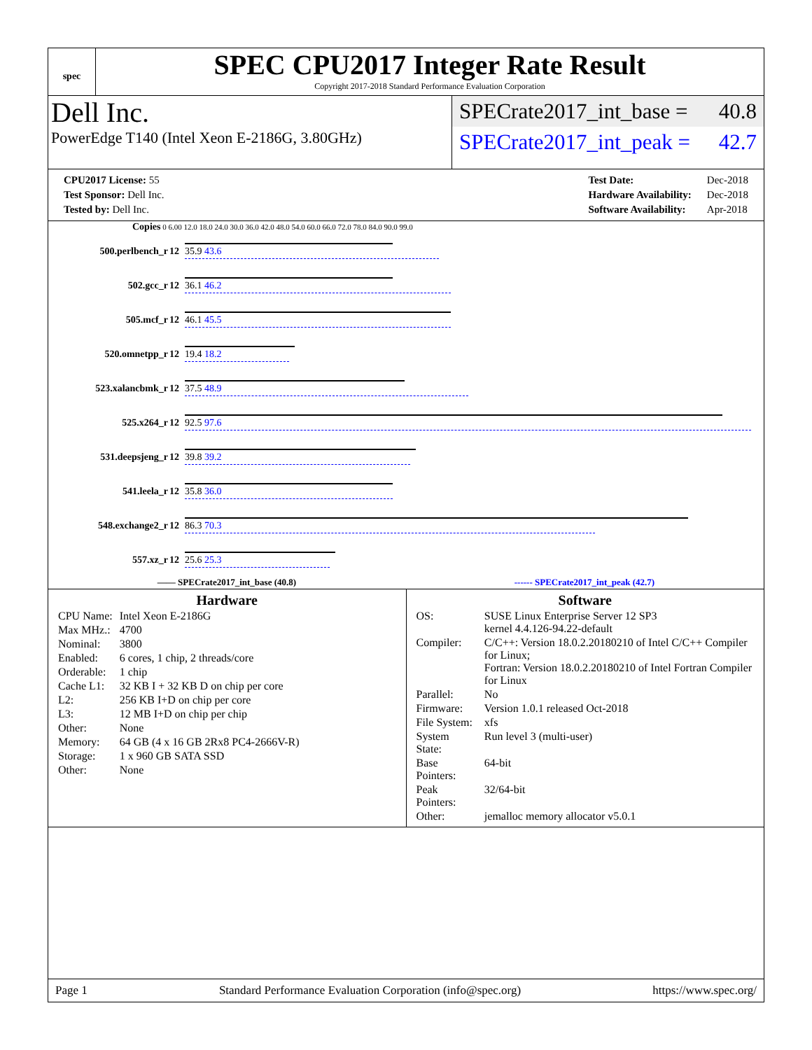spec
SPEC CPU2017 Integer Rate Result
Copyright 2017-2018 Standard Performance Evaluation Corporation
Dell Inc.
PowerEdge T140 (Intel Xeon E-2186G, 3.80GHz)
SPECrate2017_int_base = 40.8
SPECrate2017_int_peak = 42.7
| CPU2017 License: 55 |
| Test Sponsor: Dell Inc. |
| Tested by: Dell Inc. |
| Test Date: | Dec-2018 |
| Hardware Availability: | Dec-2018 |
| Software Availability: | Apr-2018 |
Copies 0 6.00 12.0 18.0 24.0 30.0 36.0 42.0 48.0 54.0 60.0 66.0 72.0 78.0 84.0 90.0 99.0
| 500.perlbench_r | 12 | 35.9 43.6 |
| 502.gcc_r | 12 | 36.1 46.2 |
| 505.mcf_r | 12 | 46.1 45.5 |
| 520.omnetpp_r | 12 | 19.4 18.2 |
| 523.xalancbmk_r | 12 | 37.5 48.9 |
| 525.x264_r | 12 | 92.5 97.6 |
| 531.deepsjeng_r | 12 | 39.8 39.2 |
| 541.leela_r | 12 | 35.8 36.0 |
| 548.exchange2_r | 12 | 86.3 70.3 |
| 557.xz_r | 12 | 25.6 25.3 |
—— SPECrate2017_int_base (40.8) ------ SPECrate2017_int_peak (42.7)
Hardware
| CPU Name: | Intel Xeon E-2186G |
| Max MHz.: | 4700 |
| Nominal: | 3800 |
| Enabled: | 6 cores, 1 chip, 2 threads/core |
| Orderable: | 1 chip |
| Cache L1: | 32 KB I + 32 KB D on chip per core |
| L2: | 256 KB I+D on chip per core |
| L3: | 12 MB I+D on chip per chip |
| Other: | None |
| Memory: | 64 GB (4 x 16 GB 2Rx8 PC4-2666V-R) |
| Storage: | 1 x 960 GB SATA SSD |
| Other: | None |
Software
| OS: | SUSE Linux Enterprise Server 12 SP3 kernel 4.4.126-94.22-default |
| Compiler: | C/C++: Version 18.0.2.20180210 of Intel C/C++ Compiler for Linux; Fortran: Version 18.0.2.20180210 of Intel Fortran Compiler for Linux |
| Parallel: | No |
| Firmware: | Version 1.0.1 released Oct-2018 |
| File System: | xfs |
| System State: | Run level 3 (multi-user) |
| Base Pointers: | 64-bit |
| Peak Pointers: | 32/64-bit |
| Other: | jemalloc memory allocator v5.0.1 |
Page 1 Standard Performance Evaluation Corporation (info@spec.org) https://www.spec.org/